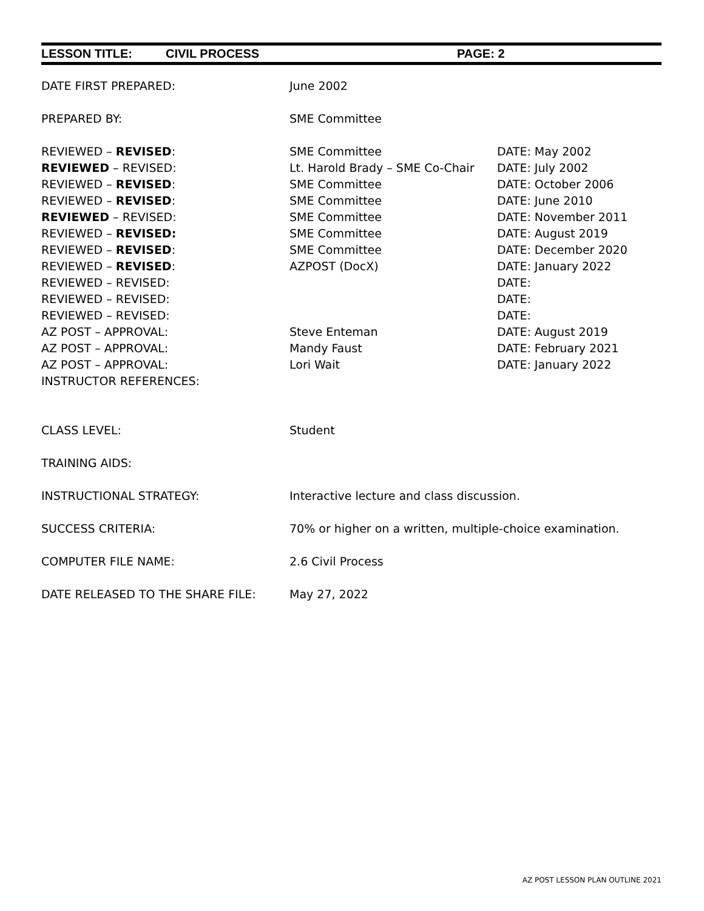LESSON TITLE: CIVIL PROCESS PAGE: 2
DATE FIRST PREPARED: June 2002
PREPARED BY: SME Committee
REVIEWED – REVISED: SME Committee DATE: May 2002
REVIEWED – REVISED: Lt. Harold Brady – SME Co-Chair
DATE: July 2002
REVIEWED – REVISED: SME Committee DATE: October 2006
REVIEWED – REVISED: SME Committee DATE: June 2010
REVIEWED – REVISED: SME Committee DATE: November 2011
REVIEWED – REVISED: SME Committee DATE: August 2019
REVIEWED – REVISED: SME Committee DATE: December 2020
REVIEWED – REVISED: AZPOST (DocX) DATE: January 2022
REVIEWED – REVISED: DATE:
REVIEWED – REVISED: DATE:
REVIEWED – REVISED: DATE:
AZ POST – APPROVAL: Steve Enteman DATE: August 2019
AZ POST – APPROVAL: Mandy Faust DATE: February 2021
AZ POST – APPROVAL: Lori Wait DATE: January 2022
INSTRUCTOR REFERENCES:
CLASS LEVEL: Student
TRAINING AIDS:
INSTRUCTIONAL STRATEGY: Interactive lecture and class discussion.
SUCCESS CRITERIA: 70% or higher on a written, multiple-choice examination.
COMPUTER FILE NAME: 2.6 Civil Process
DATE RELEASED TO THE SHARE FILE: May 27, 2022
AZ POST LESSON PLAN OUTLINE 2021